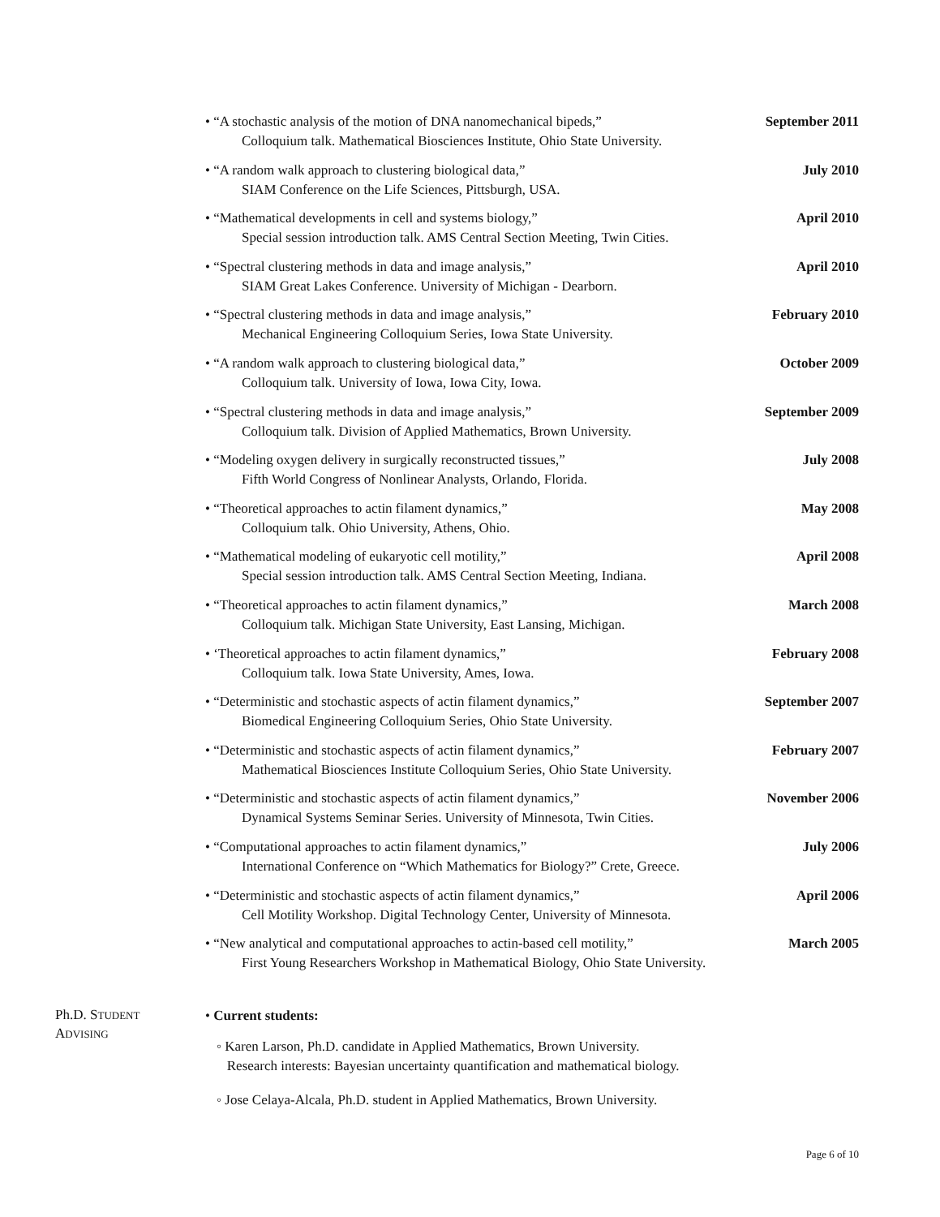• “A stochastic analysis of the motion of DNA nanomechanical bipeds,” September 2011
Colloquium talk. Mathematical Biosciences Institute, Ohio State University.
• “A random walk approach to clustering biological data,” July 2010
SIAM Conference on the Life Sciences, Pittsburgh, USA.
• “Mathematical developments in cell and systems biology,” April 2010
Special session introduction talk. AMS Central Section Meeting, Twin Cities.
• “Spectral clustering methods in data and image analysis,” April 2010
SIAM Great Lakes Conference. University of Michigan - Dearborn.
• “Spectral clustering methods in data and image analysis,” February 2010
Mechanical Engineering Colloquium Series, Iowa State University.
• “A random walk approach to clustering biological data,” October 2009
Colloquium talk. University of Iowa, Iowa City, Iowa.
• “Spectral clustering methods in data and image analysis,” September 2009
Colloquium talk. Division of Applied Mathematics, Brown University.
• “Modeling oxygen delivery in surgically reconstructed tissues,” July 2008
Fifth World Congress of Nonlinear Analysts, Orlando, Florida.
• “Theoretical approaches to actin filament dynamics,” May 2008
Colloquium talk. Ohio University, Athens, Ohio.
• “Mathematical modeling of eukaryotic cell motility,” April 2008
Special session introduction talk. AMS Central Section Meeting, Indiana.
• “Theoretical approaches to actin filament dynamics,” March 2008
Colloquium talk. Michigan State University, East Lansing, Michigan.
• ‘Theoretical approaches to actin filament dynamics,” February 2008
Colloquium talk. Iowa State University, Ames, Iowa.
• “Deterministic and stochastic aspects of actin filament dynamics,” September 2007
Biomedical Engineering Colloquium Series, Ohio State University.
• “Deterministic and stochastic aspects of actin filament dynamics,” February 2007
Mathematical Biosciences Institute Colloquium Series, Ohio State University.
• “Deterministic and stochastic aspects of actin filament dynamics,” November 2006
Dynamical Systems Seminar Series. University of Minnesota, Twin Cities.
• “Computational approaches to actin filament dynamics,” July 2006
International Conference on “Which Mathematics for Biology?” Crete, Greece.
• “Deterministic and stochastic aspects of actin filament dynamics,” April 2006
Cell Motility Workshop. Digital Technology Center, University of Minnesota.
• “New analytical and computational approaches to actin-based cell motility,” March 2005
First Young Researchers Workshop in Mathematical Biology, Ohio State University.
Ph.D. STUDENT
ADVISING
• Current students:
◦ Karen Larson, Ph.D. candidate in Applied Mathematics, Brown University.
Research interests: Bayesian uncertainty quantification and mathematical biology.
◦ Jose Celaya-Alcala, Ph.D. student in Applied Mathematics, Brown University.
Page 6 of 10